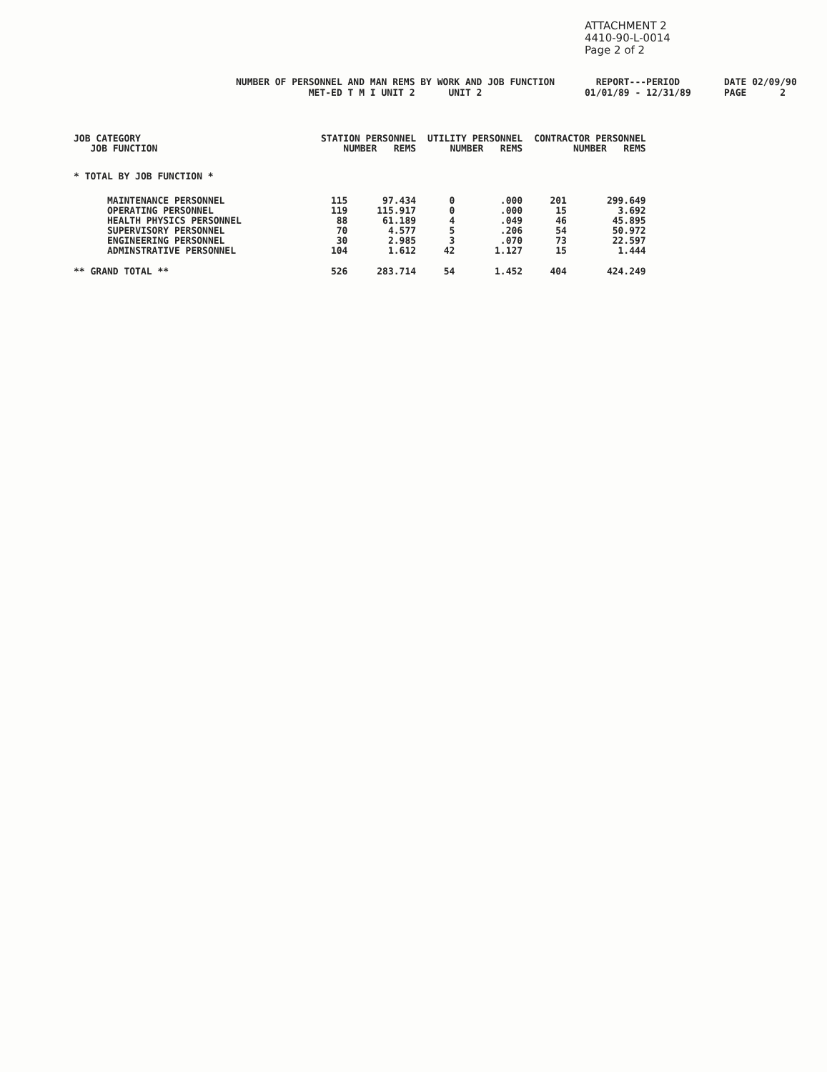ATTACHMENT 2
4410-90-L-0014
Page 2 of 2
NUMBER OF PERSONNEL AND MAN REMS BY WORK AND JOB FUNCTION MET-ED T M I UNIT 2 UNIT 2
REPORT---PERIOD 01/01/89 - 12/31/89
DATE 02/09/90 PAGE 2
| JOB CATEGORY JOB FUNCTION | STATION PERSONNEL NUMBER REMS | | UTILITY PERSONNEL NUMBER REMS | | CONTRACTOR PERSONNEL NUMBER REMS | |
| --- | --- | --- | --- | --- | --- | --- |
| * TOTAL BY JOB FUNCTION * | | | | | | |
| MAINTENANCE PERSONNEL OPERATING PERSONNEL HEALTH PHYSICS PERSONNEL SUPERVISORY PERSONNEL ENGINEERING PERSONNEL ADMINSTRATIVE PERSONNEL | 115 119 88 70 30 104 | 97.434 115.917 61.189 4.577 2.985 1.612 | 0 0 4 5 3 42 | .000 .000 .049 .206 .070 1.127 | 201 15 46 54 73 15 | 299.649 3.692 45.895 50.972 22.597 1.444 |
| ** GRAND TOTAL ** | 526 | 283.714 | 54 | 1.452 | 404 | 424.249 |